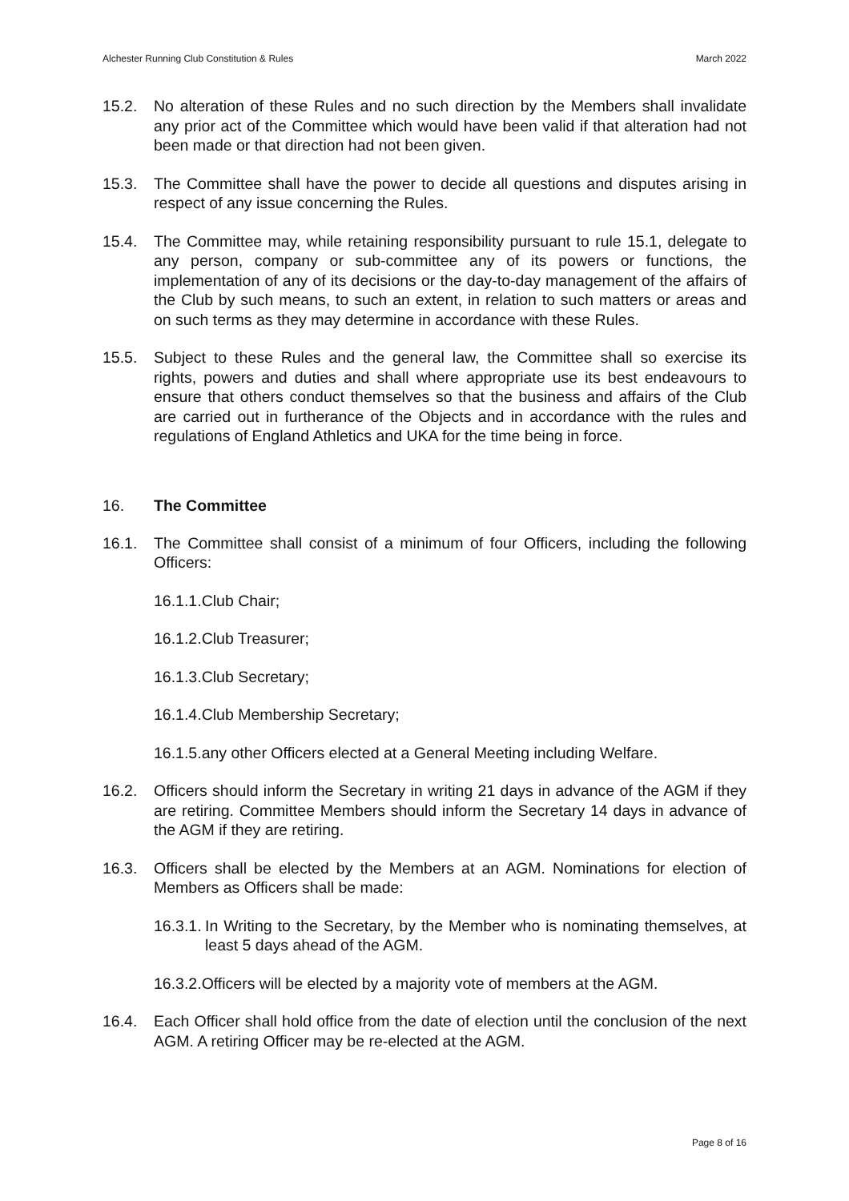Alchester Running Club Constitution & Rules March 2022
15.2. No alteration of these Rules and no such direction by the Members shall invalidate any prior act of the Committee which would have been valid if that alteration had not been made or that direction had not been given.
15.3. The Committee shall have the power to decide all questions and disputes arising in respect of any issue concerning the Rules.
15.4. The Committee may, while retaining responsibility pursuant to rule 15.1, delegate to any person, company or sub-committee any of its powers or functions, the implementation of any of its decisions or the day-to-day management of the affairs of the Club by such means, to such an extent, in relation to such matters or areas and on such terms as they may determine in accordance with these Rules.
15.5. Subject to these Rules and the general law, the Committee shall so exercise its rights, powers and duties and shall where appropriate use its best endeavours to ensure that others conduct themselves so that the business and affairs of the Club are carried out in furtherance of the Objects and in accordance with the rules and regulations of England Athletics and UKA for the time being in force.
16. The Committee
16.1. The Committee shall consist of a minimum of four Officers, including the following Officers:
16.1.1.Club Chair;
16.1.2.Club Treasurer;
16.1.3.Club Secretary;
16.1.4.Club Membership Secretary;
16.1.5.any other Officers elected at a General Meeting including Welfare.
16.2. Officers should inform the Secretary in writing 21 days in advance of the AGM if they are retiring. Committee Members should inform the Secretary 14 days in advance of the AGM if they are retiring.
16.3. Officers shall be elected by the Members at an AGM. Nominations for election of Members as Officers shall be made:
16.3.1. In Writing to the Secretary, by the Member who is nominating themselves, at least 5 days ahead of the AGM.
16.3.2.Officers will be elected by a majority vote of members at the AGM.
16.4. Each Officer shall hold office from the date of election until the conclusion of the next AGM. A retiring Officer may be re-elected at the AGM.
Page 8 of 16